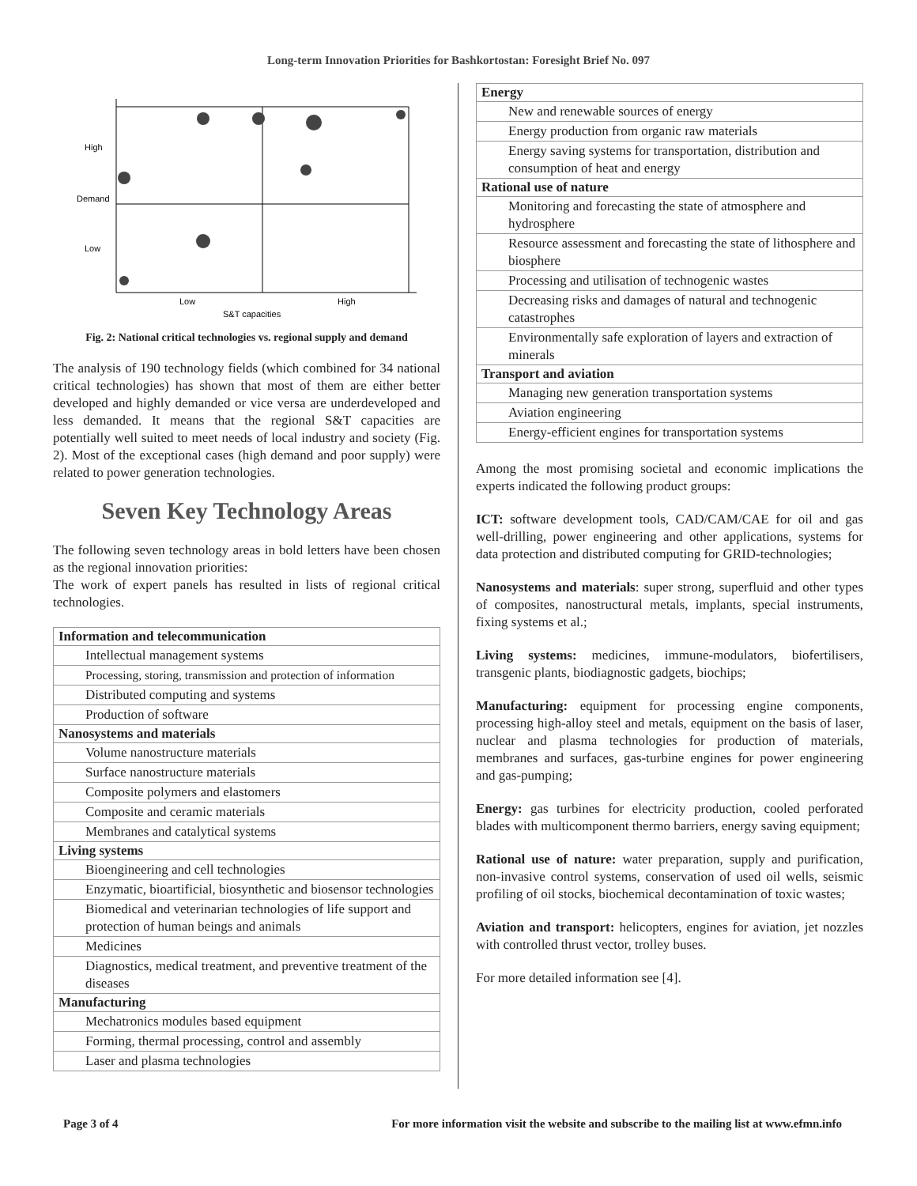Long-term Innovation Priorities for Bashkortostan: Foresight Brief No. 097
High
Demand
Low
Low
High
S&T capacities
Fig. 2: National critical technologies vs. regional supply and demand
The analysis of 190 technology fields (which combined for 34 national critical technologies) has shown that most of them are either better developed and highly demanded or vice versa are underdeveloped and less demanded. It means that the regional S&T capacities are potentially well suited to meet needs of local industry and society (Fig. 2). Most of the exceptional cases (high demand and poor supply) were related to power generation technologies.
Seven Key Technology Areas
The following seven technology areas in bold letters have been chosen as the regional innovation priorities:
The work of expert panels has resulted in lists of regional critical technologies.
| Information and telecommunication |
| --- |
| Intellectual management systems |
| Processing, storing, transmission and protection of information |
| Distributed computing and systems |
| Production of software |
| Nanosystems and materials |
| Volume nanostructure materials |
| Surface nanostructure materials |
| Composite polymers and elastomers |
| Composite and ceramic materials |
| Membranes and catalytical systems |
| Living systems |
| Bioengineering and cell technologies |
| Enzymatic, bioartificial, biosynthetic and biosensor technologies |
| Biomedical and veterinarian technologies of life support and protection of human beings and animals |
| Medicines |
| Diagnostics, medical treatment, and preventive treatment of the diseases |
| Manufacturing |
| Mechatronics modules based equipment |
| Forming, thermal processing, control and assembly |
| Laser and plasma technologies |
| Energy |
| --- |
| New and renewable sources of energy |
| Energy production from organic raw materials |
| Energy saving systems for transportation, distribution and consumption of heat and energy |
| Rational use of nature |
| Monitoring and forecasting the state of atmosphere and hydrosphere |
| Resource assessment and forecasting the state of lithosphere and biosphere |
| Processing and utilisation of technogenic wastes |
| Decreasing risks and damages of natural and technogenic catastrophes |
| Environmentally safe exploration of layers and extraction of minerals |
| Transport and aviation |
| Managing new generation transportation systems |
| Aviation engineering |
| Energy-efficient engines for transportation systems |
Among the most promising societal and economic implications the experts indicated the following product groups:
ICT: software development tools, CAD/CAM/CAE for oil and gas well-drilling, power engineering and other applications, systems for data protection and distributed computing for GRID-technologies;
Nanosystems and materials: super strong, superfluid and other types of composites, nanostructural metals, implants, special instruments, fixing systems et al.;
Living systems: medicines, immune-modulators, biofertilisers, transgenic plants, biodiagnostic gadgets, biochips;
Manufacturing: equipment for processing engine components, processing high-alloy steel and metals, equipment on the basis of laser, nuclear and plasma technologies for production of materials, membranes and surfaces, gas-turbine engines for power engineering and gas-pumping;
Energy: gas turbines for electricity production, cooled perforated blades with multicomponent thermo barriers, energy saving equipment;
Rational use of nature: water preparation, supply and purification, non-invasive control systems, conservation of used oil wells, seismic profiling of oil stocks, biochemical decontamination of toxic wastes;
Aviation and transport: helicopters, engines for aviation, jet nozzles with controlled thrust vector, trolley buses.
For more detailed information see [4].
Page 3 of 4 For more information visit the website and subscribe to the mailing list at www.efmn.info